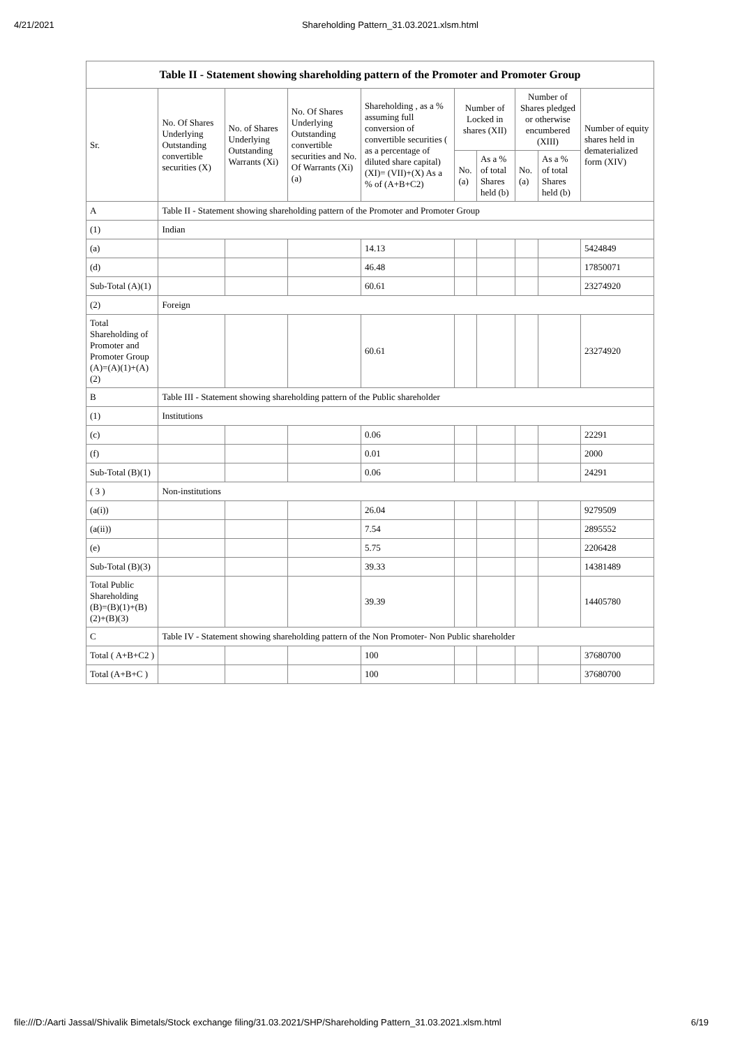4/21/2021 Shareholding Pattern_31.03.2021.xlsm.html
| Table II - Statement showing shareholding pattern of the Promoter and Promoter Group | | | | | | | | | |
| --- | --- | --- | --- | --- | --- | --- | --- | --- | --- |
| Sr. | No. Of Shares Underlying Outstanding convertible securities (X) | No. of Shares Underlying Outstanding Warrants (Xi) | No. Of Shares Underlying Outstanding convertible securities and No. Of Warrants (Xi) (a) | Shareholding , as a % assuming full conversion of convertible securities ( as a percentage of diluted share capital) (XI)= (VII)+(X) As a % of (A+B+C2) | Number of Locked in shares (XII) | | Number of Shares pledged or otherwise encumbered (XIII) | | Number of equity shares held in dematerialized form (XIV) |
| | | | | | No. (a) | As a % of total Shares held (b) | No. (a) | As a % of total Shares held (b) | |
| A | Table II - Statement showing shareholding pattern of the Promoter and Promoter Group | | | | | | | | |
| (1) | Indian | | | | | | | | |
| (a) | | | | 14.13 | | | | | 5424849 |
| (d) | | | | 46.48 | | | | | 17850071 |
| Sub-Total (A)(1) | | | | 60.61 | | | | | 23274920 |
| (2) | Foreign | | | | | | | | |
| Total Shareholding of Promoter and Promoter Group (A)=(A)(1)+(A)(2) | | | | 60.61 | | | | | 23274920 |
| B | Table III - Statement showing shareholding pattern of the Public shareholder | | | | | | | | |
| (1) | Institutions | | | | | | | | |
| (c) | | | | 0.06 | | | | | 22291 |
| (f) | | | | 0.01 | | | | | 2000 |
| Sub-Total (B)(1) | | | | 0.06 | | | | | 24291 |
| ( 3 ) | Non-institutions | | | | | | | | |
| (a(i)) | | | | 26.04 | | | | | 9279509 |
| (a(ii)) | | | | 7.54 | | | | | 2895552 |
| (e) | | | | 5.75 | | | | | 2206428 |
| Sub-Total (B)(3) | | | | 39.33 | | | | | 14381489 |
| Total Public Shareholding (B)=(B)(1)+(B)(2)+(B)(3) | | | | 39.39 | | | | | 14405780 |
| C | Table IV - Statement showing shareholding pattern of the Non Promoter- Non Public shareholder | | | | | | | | |
| Total ( A+B+C2 ) | | | | 100 | | | | | 37680700 |
| Total (A+B+C ) | | | | 100 | | | | | 37680700 |
file:///D:/Aarti Jassal/Shivalik Bimetals/Stock exchange filing/31.03.2021/SHP/Shareholding Pattern_31.03.2021.xlsm.html 6/19